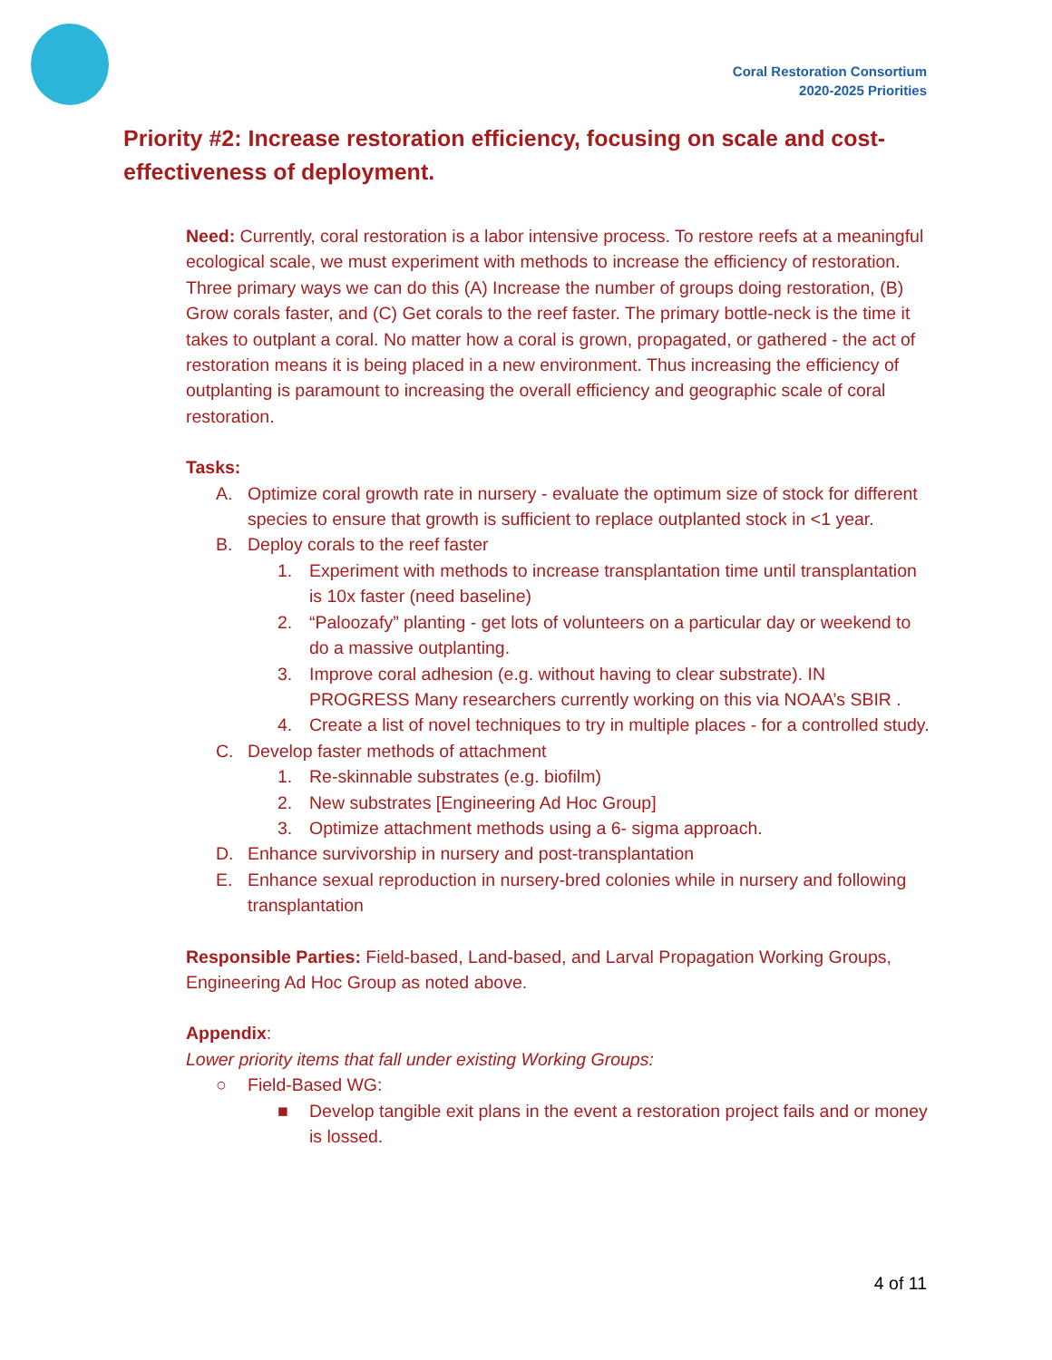Coral Restoration Consortium
2020-2025 Priorities
Priority #2: Increase restoration efficiency, focusing on scale and cost-effectiveness of deployment.
Need: Currently, coral restoration is a labor intensive process. To restore reefs at a meaningful ecological scale, we must experiment with methods to increase the efficiency of restoration. Three primary ways we can do this (A) Increase the number of groups doing restoration, (B) Grow corals faster, and (C) Get corals to the reef faster. The primary bottle-neck is the time it takes to outplant a coral. No matter how a coral is grown, propagated, or gathered - the act of restoration means it is being placed in a new environment. Thus increasing the efficiency of outplanting is paramount to increasing the overall efficiency and geographic scale of coral restoration.
Tasks:
A. Optimize coral growth rate in nursery - evaluate the optimum size of stock for different species to ensure that growth is sufficient to replace outplanted stock in <1 year.
B. Deploy corals to the reef faster
1. Experiment with methods to increase transplantation time until transplantation is 10x faster (need baseline)
2. “Paloozafy” planting - get lots of volunteers on a particular day or weekend to do a massive outplanting.
3. Improve coral adhesion (e.g. without having to clear substrate). IN PROGRESS Many researchers currently working on this via NOAA’s SBIR .
4. Create a list of novel techniques to try in multiple places - for a controlled study.
C. Develop faster methods of attachment
1. Re-skinnable substrates (e.g. biofilm)
2. New substrates [Engineering Ad Hoc Group]
3. Optimize attachment methods using a 6- sigma approach.
D. Enhance survivorship in nursery and post-transplantation
E. Enhance sexual reproduction in nursery-bred colonies while in nursery and following transplantation
Responsible Parties: Field-based, Land-based, and Larval Propagation Working Groups, Engineering Ad Hoc Group as noted above.
Appendix:
Lower priority items that fall under existing Working Groups:
○ Field-Based WG:
■ Develop tangible exit plans in the event a restoration project fails and or money is lossed.
4 of 11